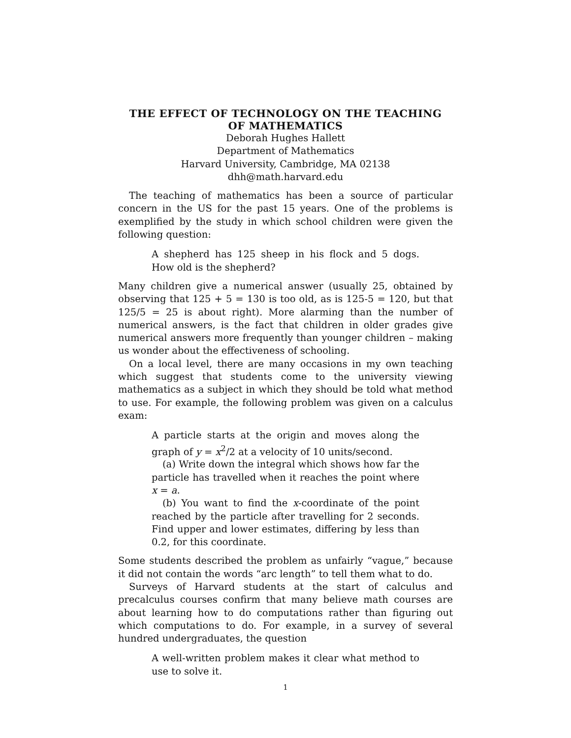THE EFFECT OF TECHNOLOGY ON THE TEACHING
OF MATHEMATICS
Deborah Hughes Hallett
Department of Mathematics
Harvard University, Cambridge, MA 02138
dhh@math.harvard.edu
The teaching of mathematics has been a source of particular concern in the US for the past 15 years. One of the problems is exemplified by the study in which school children were given the following question:
A shepherd has 125 sheep in his flock and 5 dogs. How old is the shepherd?
Many children give a numerical answer (usually 25, obtained by observing that 125 + 5 = 130 is too old, as is 125-5 = 120, but that 125/5 = 25 is about right). More alarming than the number of numerical answers, is the fact that children in older grades give numerical answers more frequently than younger children – making us wonder about the effectiveness of schooling.
On a local level, there are many occasions in my own teaching which suggest that students come to the university viewing mathematics as a subject in which they should be told what method to use. For example, the following problem was given on a calculus exam:
A particle starts at the origin and moves along the graph of y = x<sup>2</sup>/2 at a velocity of 10 units/second.
(a) Write down the integral which shows how far the particle has travelled when it reaches the point where x = a.
(b) You want to find the x-coordinate of the point reached by the particle after travelling for 2 seconds. Find upper and lower estimates, differing by less than 0.2, for this coordinate.
Some students described the problem as unfairly “vague,” because it did not contain the words “arc length” to tell them what to do.
Surveys of Harvard students at the start of calculus and precalculus courses confirm that many believe math courses are about learning how to do computations rather than figuring out which computations to do. For example, in a survey of several hundred undergraduates, the question
A well-written problem makes it clear what method to use to solve it.
1